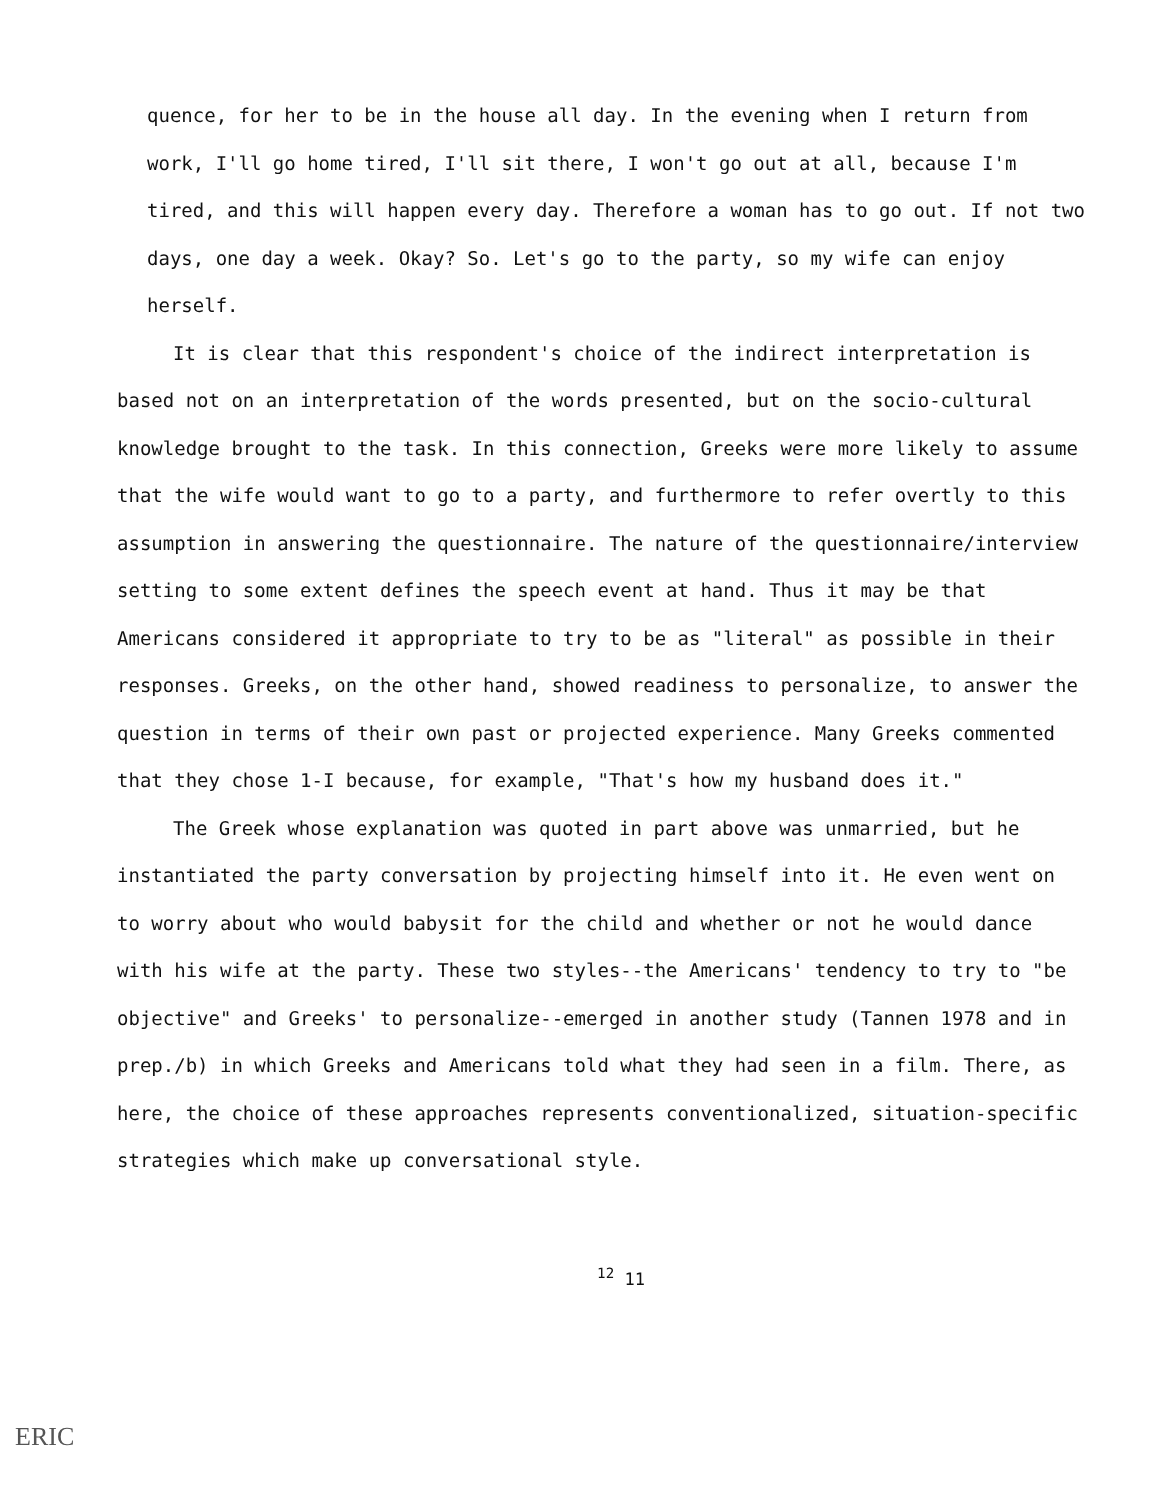quence, for her to be in the house all day. In the evening when I return from work, I'll go home tired, I'll sit there, I won't go out at all, because I'm tired, and this will happen every day. Therefore a woman has to go out. If not two days, one day a week. Okay? So. Let's go to the party, so my wife can enjoy herself.
It is clear that this respondent's choice of the indirect interpretation is based not on an interpretation of the words presented, but on the socio-cultural knowledge brought to the task. In this connection, Greeks were more likely to assume that the wife would want to go to a party, and furthermore to refer overtly to this assumption in answering the questionnaire. The nature of the questionnaire/interview setting to some extent defines the speech event at hand. Thus it may be that Americans considered it appropriate to try to be as "literal" as possible in their responses. Greeks, on the other hand, showed readiness to personalize, to answer the question in terms of their own past or projected experience. Many Greeks commented that they chose 1-I because, for example, "That's how my husband does it."
The Greek whose explanation was quoted in part above was unmarried, but he instantiated the party conversation by projecting himself into it. He even went on to worry about who would babysit for the child and whether or not he would dance with his wife at the party. These two styles--the Americans' tendency to try to "be objective" and Greeks' to personalize--emerged in another study (Tannen 1978 and in prep./b) in which Greeks and Americans told what they had seen in a film. There, as here, the choice of these approaches represents conventionalized, situation-specific strategies which make up conversational style.
<sup>12</sup> 11
ERIC